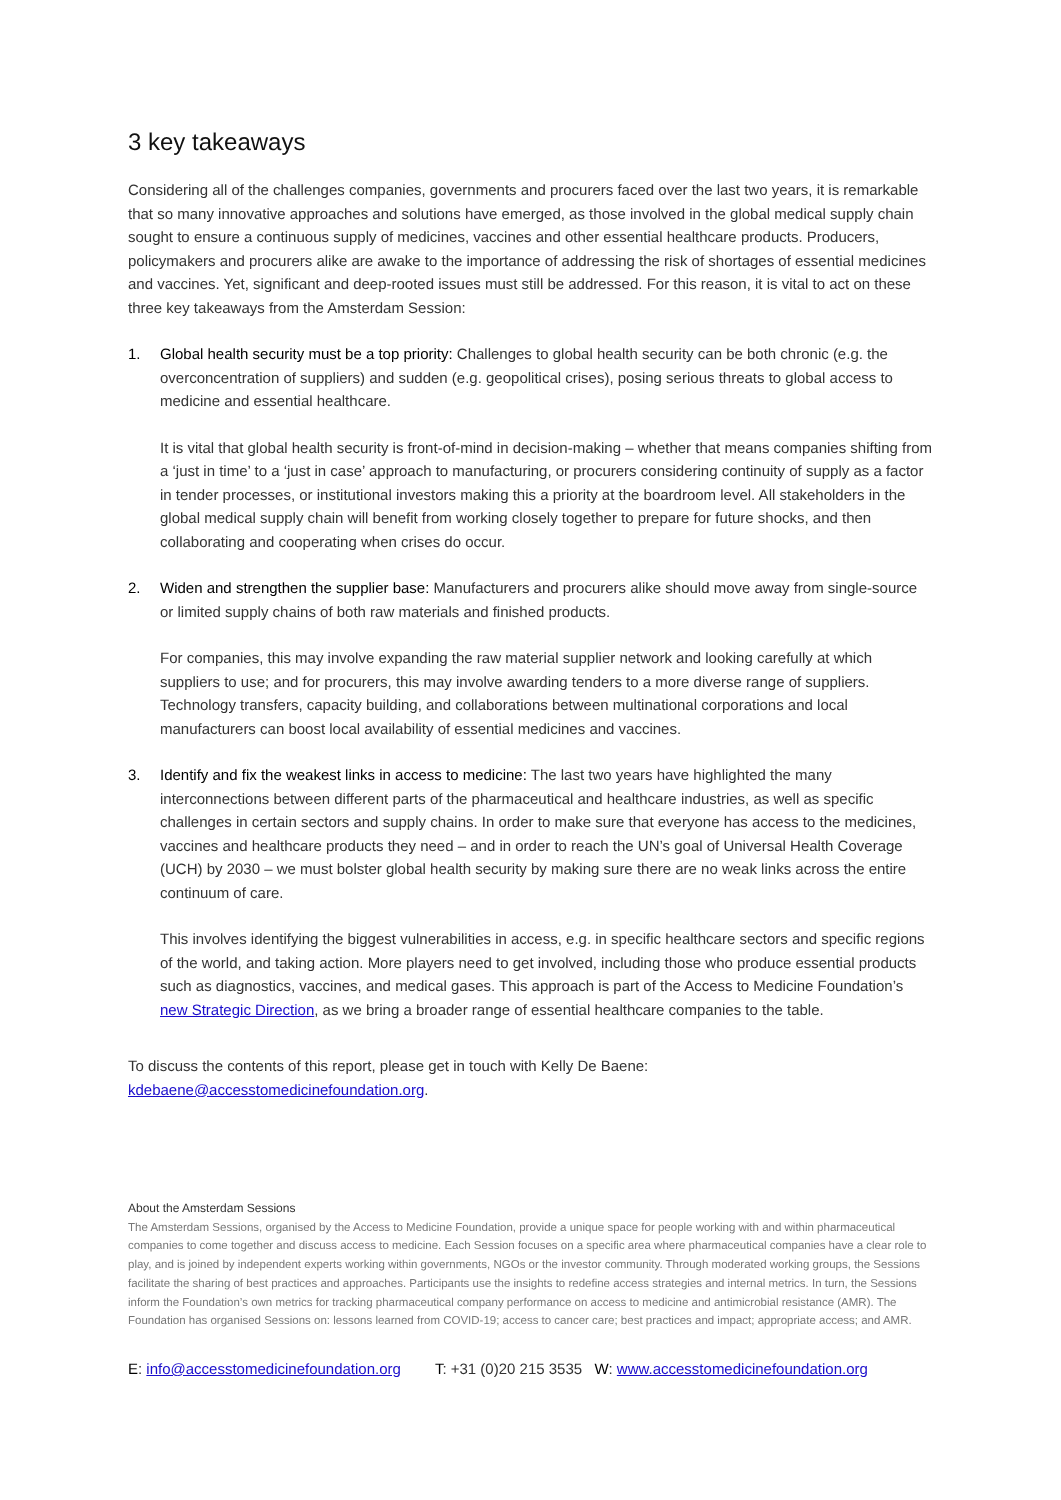3 key takeaways
Considering all of the challenges companies, governments and procurers faced over the last two years, it is remarkable that so many innovative approaches and solutions have emerged, as those involved in the global medical supply chain sought to ensure a continuous supply of medicines, vaccines and other essential healthcare products. Producers, policymakers and procurers alike are awake to the importance of addressing the risk of shortages of essential medicines and vaccines. Yet, significant and deep-rooted issues must still be addressed. For this reason, it is vital to act on these three key takeaways from the Amsterdam Session:
1. Global health security must be a top priority: Challenges to global health security can be both chronic (e.g. the overconcentration of suppliers) and sudden (e.g. geopolitical crises), posing serious threats to global access to medicine and essential healthcare.
It is vital that global health security is front-of-mind in decision-making – whether that means companies shifting from a ‘just in time’ to a ‘just in case’ approach to manufacturing, or procurers considering continuity of supply as a factor in tender processes, or institutional investors making this a priority at the boardroom level. All stakeholders in the global medical supply chain will benefit from working closely together to prepare for future shocks, and then collaborating and cooperating when crises do occur.
2. Widen and strengthen the supplier base: Manufacturers and procurers alike should move away from single-source or limited supply chains of both raw materials and finished products.
For companies, this may involve expanding the raw material supplier network and looking carefully at which suppliers to use; and for procurers, this may involve awarding tenders to a more diverse range of suppliers. Technology transfers, capacity building, and collaborations between multinational corporations and local manufacturers can boost local availability of essential medicines and vaccines.
3. Identify and fix the weakest links in access to medicine: The last two years have highlighted the many interconnections between different parts of the pharmaceutical and healthcare industries, as well as specific challenges in certain sectors and supply chains. In order to make sure that everyone has access to the medicines, vaccines and healthcare products they need – and in order to reach the UN’s goal of Universal Health Coverage (UCH) by 2030 – we must bolster global health security by making sure there are no weak links across the entire continuum of care.
This involves identifying the biggest vulnerabilities in access, e.g. in specific healthcare sectors and specific regions of the world, and taking action. More players need to get involved, including those who produce essential products such as diagnostics, vaccines, and medical gases. This approach is part of the Access to Medicine Foundation’s new Strategic Direction, as we bring a broader range of essential healthcare companies to the table.
To discuss the contents of this report, please get in touch with Kelly De Baene:
kdebaene@accesstomedicinefoundation.org.
About the Amsterdam Sessions
The Amsterdam Sessions, organised by the Access to Medicine Foundation, provide a unique space for people working with and within pharmaceutical companies to come together and discuss access to medicine. Each Session focuses on a specific area where pharmaceutical companies have a clear role to play, and is joined by independent experts working within governments, NGOs or the investor community. Through moderated working groups, the Sessions facilitate the sharing of best practices and approaches. Participants use the insights to redefine access strategies and internal metrics. In turn, the Sessions inform the Foundation’s own metrics for tracking pharmaceutical company performance on access to medicine and antimicrobial resistance (AMR). The Foundation has organised Sessions on: lessons learned from COVID-19; access to cancer care; best practices and impact; appropriate access; and AMR.
E: info@accesstomedicinefoundation.org T: +31 (0)20 215 3535 W: www.accesstomedicinefoundation.org